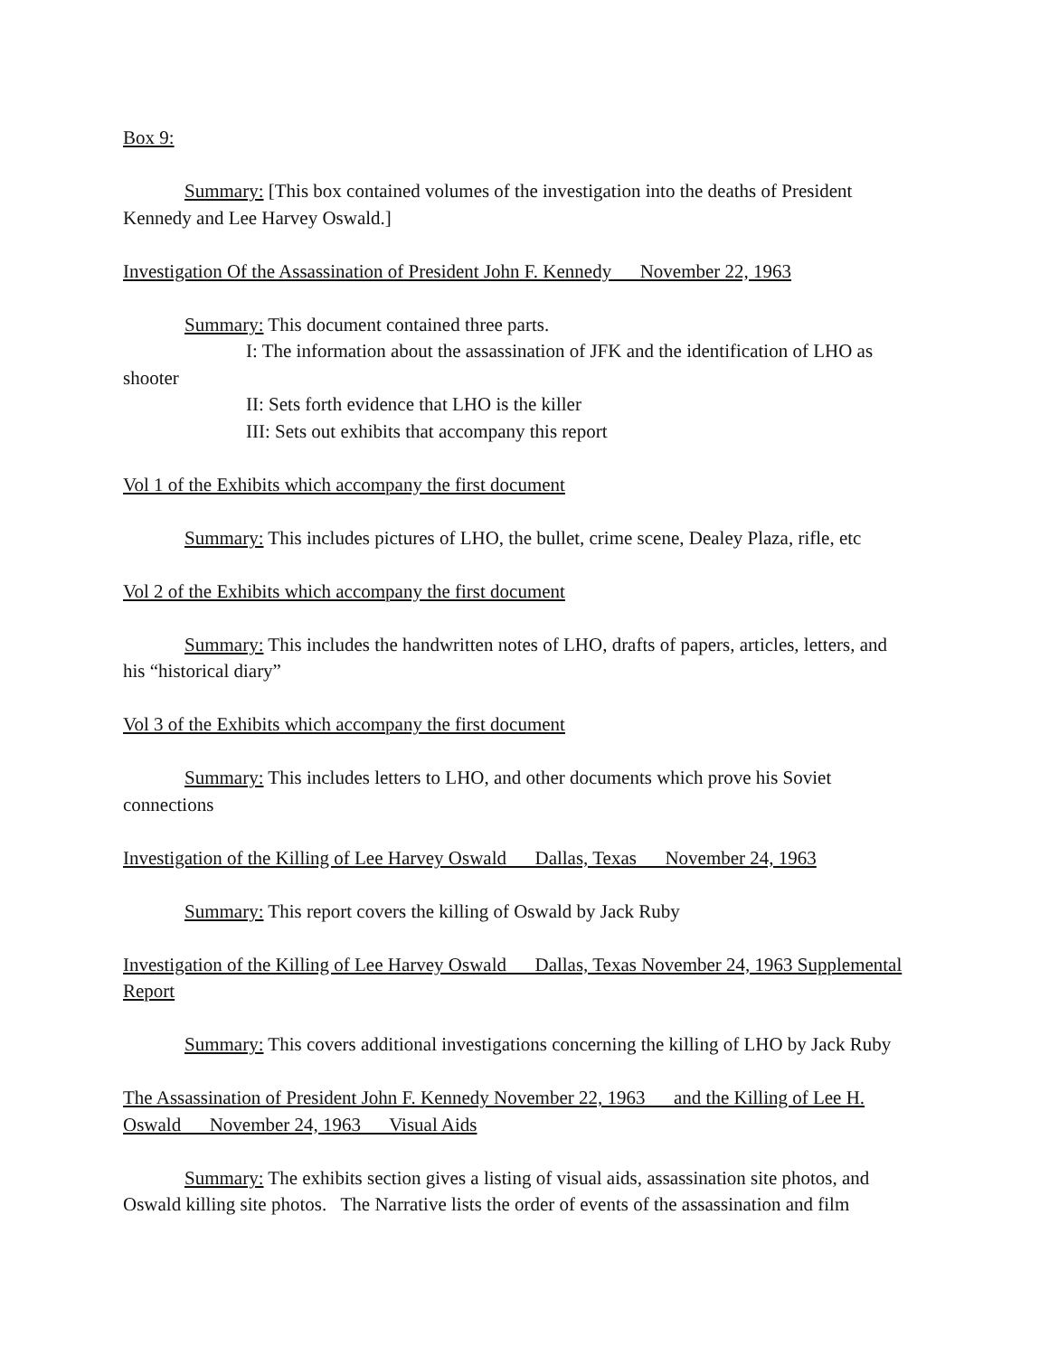Box 9:
Summary: [This box contained volumes of the investigation into the deaths of President Kennedy and Lee Harvey Oswald.]
Investigation Of the Assassination of President John F. Kennedy November 22, 1963
Summary: This document contained three parts.
I: The information about the assassination of JFK and the identification of LHO as shooter
II: Sets forth evidence that LHO is the killer
III: Sets out exhibits that accompany this report
Vol 1 of the Exhibits which accompany the first document
Summary: This includes pictures of LHO, the bullet, crime scene, Dealey Plaza, rifle, etc
Vol 2 of the Exhibits which accompany the first document
Summary: This includes the handwritten notes of LHO, drafts of papers, articles, letters, and his “historical diary”
Vol 3 of the Exhibits which accompany the first document
Summary: This includes letters to LHO, and other documents which prove his Soviet connections
Investigation of the Killing of Lee Harvey Oswald Dallas, Texas November 24, 1963
Summary: This report covers the killing of Oswald by Jack Ruby
Investigation of the Killing of Lee Harvey Oswald Dallas, Texas November 24, 1963 Supplemental Report
Summary: This covers additional investigations concerning the killing of LHO by Jack Ruby
The Assassination of President John F. Kennedy November 22, 1963 and the Killing of Lee H. Oswald November 24, 1963 Visual Aids
Summary: The exhibits section gives a listing of visual aids, assassination site photos, and Oswald killing site photos. The Narrative lists the order of events of the assassination and film